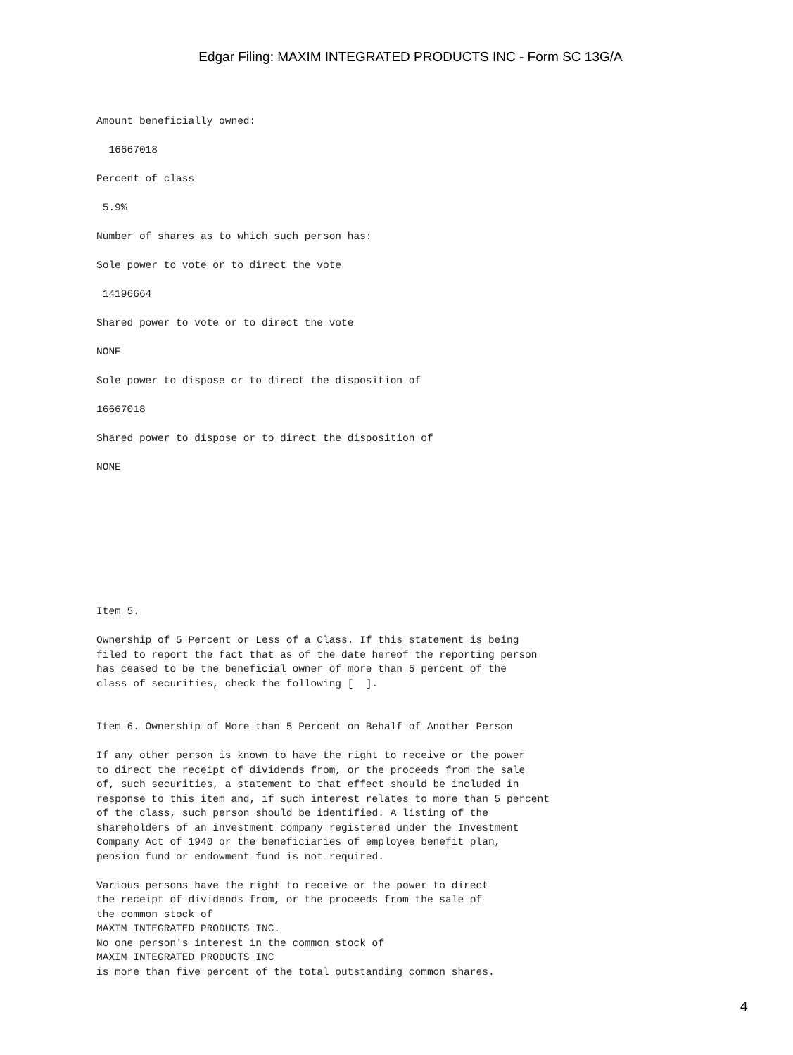Edgar Filing: MAXIM INTEGRATED PRODUCTS INC - Form SC 13G/A
Amount beneficially owned:
16667018
Percent of class
5.9%
Number of shares as to which such person has:
Sole power to vote or to direct the vote
14196664
Shared power to vote or to direct the vote
NONE
Sole power to dispose or to direct the disposition of
16667018
Shared power to dispose or to direct the disposition of
NONE
Item 5.
Ownership of 5 Percent or Less of a Class. If this statement is being filed to report the fact that as of the date hereof the reporting person has ceased to be the beneficial owner of more than 5 percent of the class of securities, check the following [ ].
Item 6. Ownership of More than 5 Percent on Behalf of Another Person
If any other person is known to have the right to receive or the power to direct the receipt of dividends from, or the proceeds from the sale of, such securities, a statement to that effect should be included in response to this item and, if such interest relates to more than 5 percent of the class, such person should be identified. A listing of the shareholders of an investment company registered under the Investment Company Act of 1940 or the beneficiaries of employee benefit plan, pension fund or endowment fund is not required.
Various persons have the right to receive or the power to direct the receipt of dividends from, or the proceeds from the sale of the common stock of MAXIM INTEGRATED PRODUCTS INC. No one person's interest in the common stock of MAXIM INTEGRATED PRODUCTS INC is more than five percent of the total outstanding common shares.
4